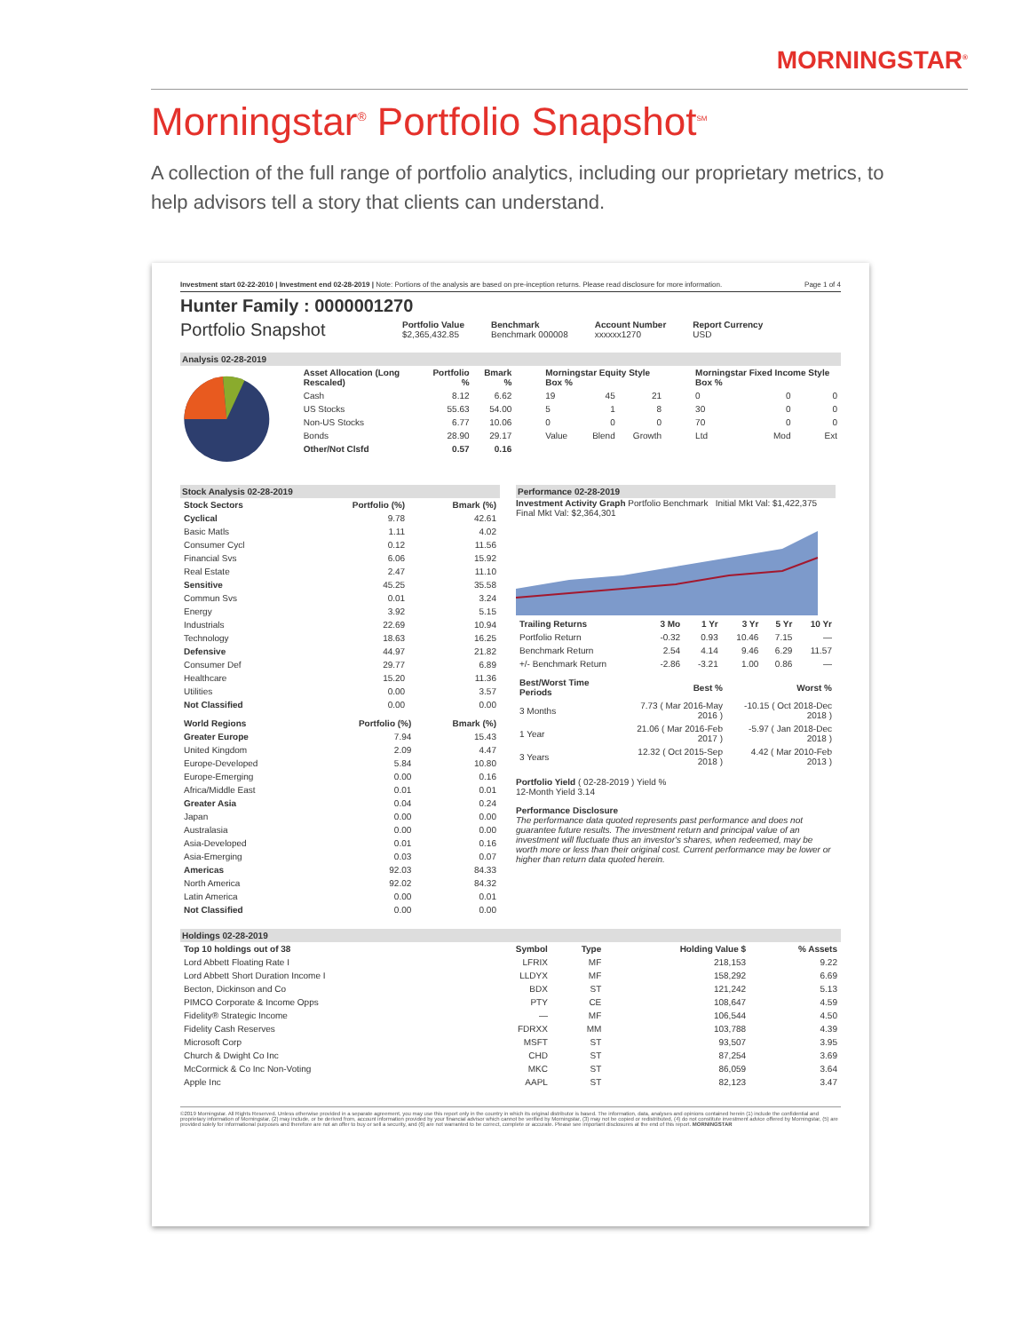MORNINGSTAR<sup>®</sup>
Morningstar<sup>®</sup> Portfolio Snapshot<sup>SM</sup>
A collection of the full range of portfolio analytics, including our proprietary metrics, to help advisors tell a story that clients can understand.
Investment start 02-22-2010 | Investment end 02-28-2019 | Note: Portions of the analysis are based on pre-inception returns. Please read disclosure for more information. Page 1 of 4
Hunter Family : 0000001270
Portfolio Snapshot
Portfolio Value
$2,365,432.85
Benchmark
Benchmark 000008
Account Number
xxxxxx1270
Report Currency
USD
Analysis 02-28-2019
| Asset Allocation (Long Rescaled) | Portfolio % | Bmark % |
| --- | --- | --- |
| Cash | 8.12 | 6.62 |
| US Stocks | 55.63 | 54.00 |
| Non-US Stocks | 6.77 | 10.06 |
| Bonds | 28.90 | 29.17 |
| Other/Not Clsfd | 0.57 | 0.16 |
| Morningstar Equity Style Box % | | |
| --- | --- | --- |
| 19 | 45 | 21 |
| 5 | 1 | 8 |
| 0 | 0 | 0 |
| Value | Blend | Growth |
| Morningstar Fixed Income Style Box % | | |
| --- | --- | --- |
| 0 | 0 | 0 |
| 30 | 0 | 0 |
| 70 | 0 | 0 |
| Ltd | Mod | Ext |
Stock Analysis 02-28-2019
| Stock Sectors | Portfolio (%) | Bmark (%) |
| --- | --- | --- |
| Cyclical | 9.78 | 42.61 |
| Basic Matls | 1.11 | 4.02 |
| Consumer Cycl | 0.12 | 11.56 |
| Financial Svs | 6.06 | 15.92 |
| Real Estate | 2.47 | 11.10 |
| Sensitive | 45.25 | 35.58 |
| Commun Svs | 0.01 | 3.24 |
| Energy | 3.92 | 5.15 |
| Industrials | 22.69 | 10.94 |
| Technology | 18.63 | 16.25 |
| Defensive | 44.97 | 21.82 |
| Consumer Def | 29.77 | 6.89 |
| Healthcare | 15.20 | 11.36 |
| Utilities | 0.00 | 3.57 |
| Not Classified | 0.00 | 0.00 |
| World Regions | Portfolio (%) | Bmark (%) |
| --- | --- | --- |
| Greater Europe | 7.94 | 15.43 |
| United Kingdom | 2.09 | 4.47 |
| Europe-Developed | 5.84 | 10.80 |
| Europe-Emerging | 0.00 | 0.16 |
| Africa/Middle East | 0.01 | 0.01 |
| Greater Asia | 0.04 | 0.24 |
| Japan | 0.00 | 0.00 |
| Australasia | 0.00 | 0.00 |
| Asia-Developed | 0.01 | 0.16 |
| Asia-Emerging | 0.03 | 0.07 |
| Americas | 92.03 | 84.33 |
| North America | 92.02 | 84.32 |
| Latin America | 0.00 | 0.01 |
| Not Classified | 0.00 | 0.00 |
Performance 02-28-2019
Investment Activity Graph Portfolio Benchmark Initial Mkt Val: $1,422,375 Final Mkt Val: $2,364,301
| Trailing Returns | 3 Mo | 1 Yr | 3 Yr | 5 Yr | 10 Yr |
| --- | --- | --- | --- | --- | --- |
| Portfolio Return | -0.32 | 0.93 | 10.46 | 7.15 | — |
| Benchmark Return | 2.54 | 4.14 | 9.46 | 6.29 | 11.57 |
| +/- Benchmark Return | -2.86 | -3.21 | 1.00 | 0.86 | — |
| Best/Worst Time Periods | Best % | Worst % |
| --- | --- | --- |
| 3 Months | 7.73 ( Mar 2016-May 2016 ) | -10.15 ( Oct 2018-Dec 2018 ) |
| 1 Year | 21.06 ( Mar 2016-Feb 2017 ) | -5.97 ( Jan 2018-Dec 2018 ) |
| 3 Years | 12.32 ( Oct 2015-Sep 2018 ) | 4.42 ( Mar 2010-Feb 2013 ) |
Portfolio Yield ( 02-28-2019 ) Yield %
12-Month Yield 3.14
Performance Disclosure
The performance data quoted represents past performance and does not guarantee future results. The investment return and principal value of an investment will fluctuate thus an investor's shares, when redeemed, may be worth more or less than their original cost. Current performance may be lower or higher than return data quoted herein.
Holdings 02-28-2019
| Top 10 holdings out of 38 | Symbol | Type | Holding Value $ | % Assets |
| --- | --- | --- | --- | --- |
| Lord Abbett Floating Rate I | LFRIX | MF | 218,153 | 9.22 |
| Lord Abbett Short Duration Income I | LLDYX | MF | 158,292 | 6.69 |
| Becton, Dickinson and Co | BDX | ST | 121,242 | 5.13 |
| PIMCO Corporate & Income Opps | PTY | CE | 108,647 | 4.59 |
| Fidelity® Strategic Income | — | MF | 106,544 | 4.50 |
| Fidelity Cash Reserves | FDRXX | MM | 103,788 | 4.39 |
| Microsoft Corp | MSFT | ST | 93,507 | 3.95 |
| Church & Dwight Co Inc | CHD | ST | 87,254 | 3.69 |
| McCormick & Co Inc Non-Voting | MKC | ST | 86,059 | 3.64 |
| Apple Inc | AAPL | ST | 82,123 | 3.47 |
©2019 Morningstar. All Rights Reserved. Unless otherwise provided in a separate agreement, you may use this report only in the country in which its original distributor is based. The information, data, analyses and opinions contained herein (1) include the confidential and proprietary information of Morningstar, (2) may include, or be derived from, account information provided by your financial advisor which cannot be verified by Morningstar, (3) may not be copied or redistributed, (4) do not constitute investment advice offered by Morningstar, (5) are provided solely for informational purposes and therefore are not an offer to buy or sell a security, and (6) are not warranted to be correct, complete or accurate. Please see important disclosures at the end of this report. MORNINGSTAR